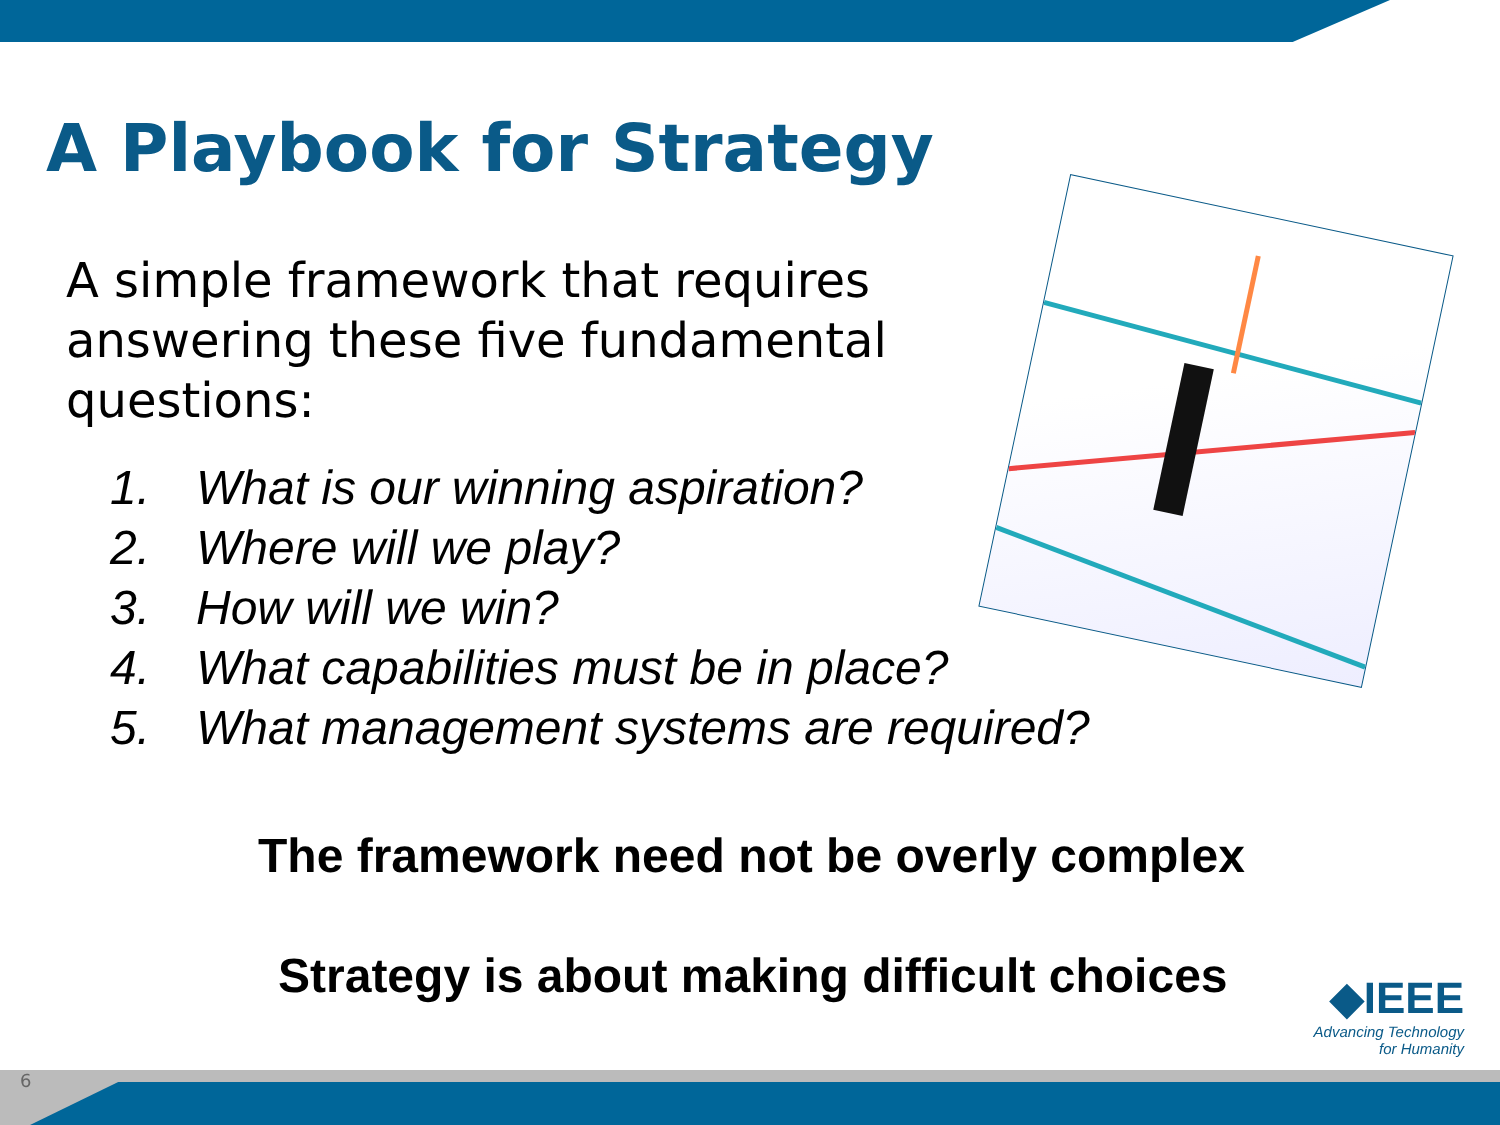A Playbook for Strategy
A simple framework that requires answering these five fundamental questions:
1. What is our winning aspiration?
2. Where will we play?
3. How will we win?
4. What capabilities must be in place?
5. What management systems are required?
The framework need not be overly complex
Strategy is about making difficult choices
◆IEEE
Advancing Technology
for Humanity
6